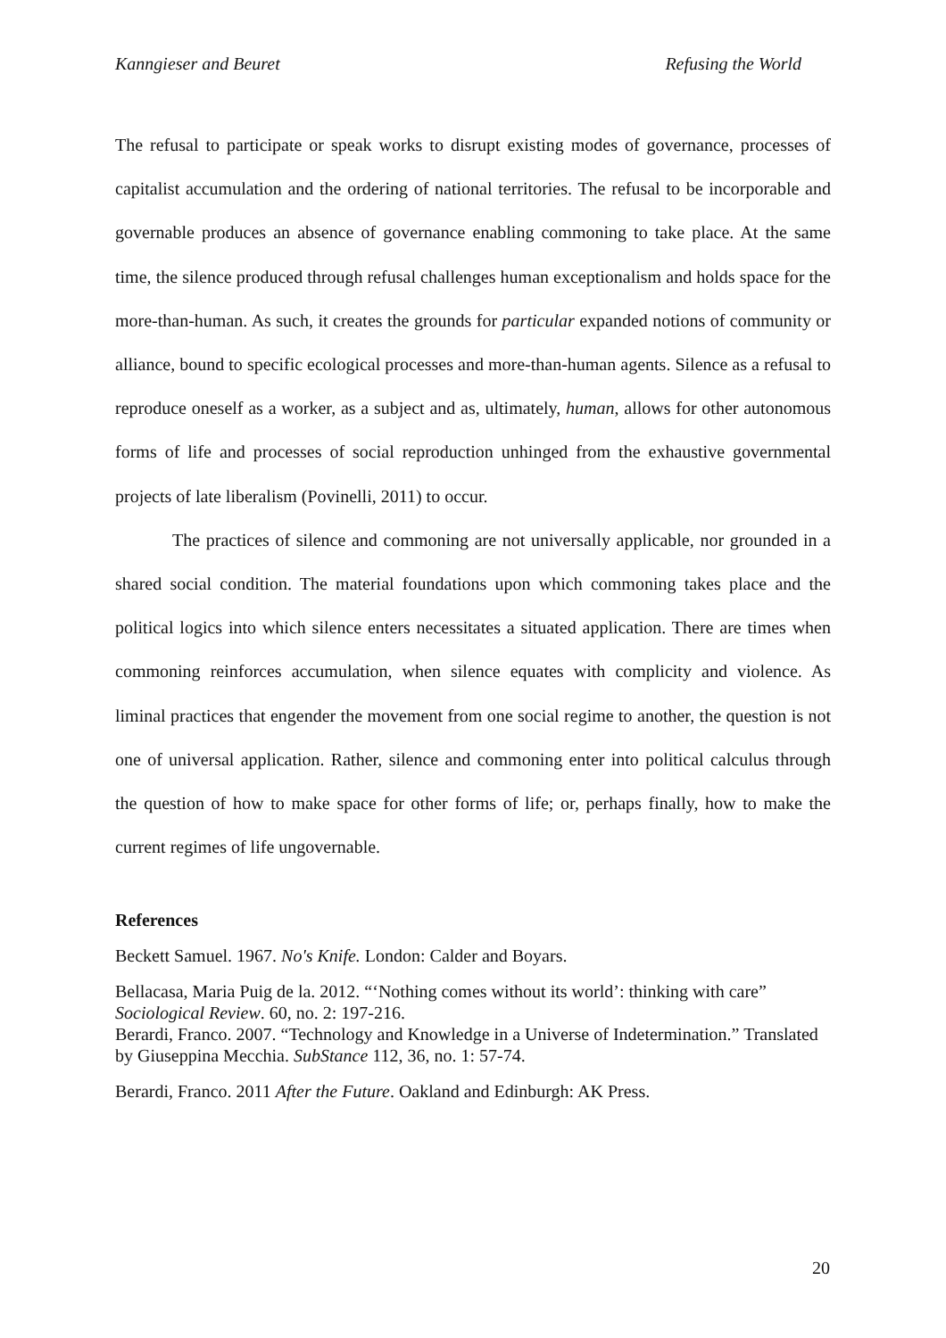Kanngieser and Beuret Refusing the World
The refusal to participate or speak works to disrupt existing modes of governance, processes of capitalist accumulation and the ordering of national territories. The refusal to be incorporable and governable produces an absence of governance enabling commoning to take place. At the same time, the silence produced through refusal challenges human exceptionalism and holds space for the more-than-human. As such, it creates the grounds for particular expanded notions of community or alliance, bound to specific ecological processes and more-than-human agents. Silence as a refusal to reproduce oneself as a worker, as a subject and as, ultimately, human, allows for other autonomous forms of life and processes of social reproduction unhinged from the exhaustive governmental projects of late liberalism (Povinelli, 2011) to occur.
The practices of silence and commoning are not universally applicable, nor grounded in a shared social condition. The material foundations upon which commoning takes place and the political logics into which silence enters necessitates a situated application. There are times when commoning reinforces accumulation, when silence equates with complicity and violence. As liminal practices that engender the movement from one social regime to another, the question is not one of universal application. Rather, silence and commoning enter into political calculus through the question of how to make space for other forms of life; or, perhaps finally, how to make the current regimes of life ungovernable.
References
Beckett Samuel. 1967. No's Knife. London: Calder and Boyars.
Bellacasa, Maria Puig de la. 2012. “‘Nothing comes without its world’: thinking with care” Sociological Review. 60, no. 2: 197-216.
Berardi, Franco. 2007. “Technology and Knowledge in a Universe of Indetermination.” Translated by Giuseppina Mecchia. SubStance 112, 36, no. 1: 57-74.
Berardi, Franco. 2011 After the Future. Oakland and Edinburgh: AK Press.
20